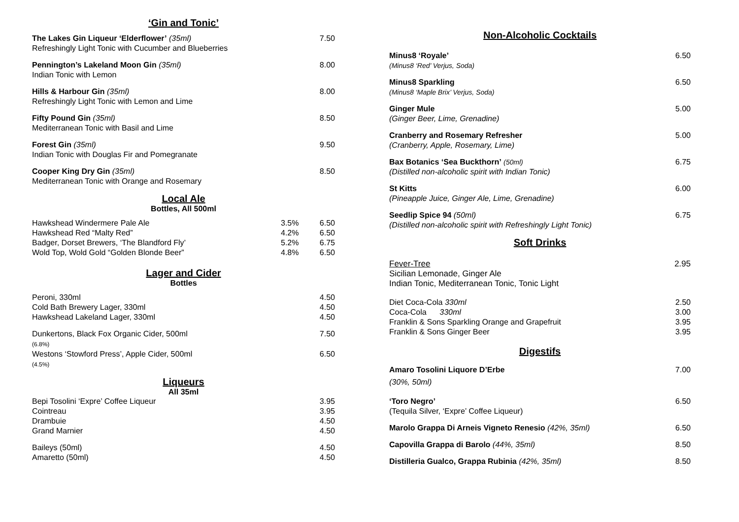‘Gin and Tonic’
| The Lakes Gin Liqueur ‘Elderflower’ (35ml) Refreshingly Light Tonic with Cucumber and Blueberries | 7.50 |
| Pennington’s Lakeland Moon Gin (35ml) Indian Tonic with Lemon | 8.00 |
| Hills & Harbour Gin (35ml) Refreshingly Light Tonic with Lemon and Lime | 8.00 |
| Fifty Pound Gin (35ml) Mediterranean Tonic with Basil and Lime | 8.50 |
| Forest Gin (35ml) Indian Tonic with Douglas Fir and Pomegranate | 9.50 |
| Cooper King Dry Gin (35ml) Mediterranean Tonic with Orange and Rosemary | 8.50 |
Local Ale
Bottles, All 500ml
| Hawkshead Windermere Pale Ale | 3.5% | 6.50 |
| Hawkshead Red “Malty Red” | 4.2% | 6.50 |
| Badger, Dorset Brewers, ‘The Blandford Fly’ | 5.2% | 6.75 |
| Wold Top, Wold Gold “Golden Blonde Beer” | 4.8% | 6.50 |
Lager and Cider
Bottles
| Peroni, 330ml | 4.50 |
| Cold Bath Brewery Lager, 330ml | 4.50 |
| Hawkshead Lakeland Lager, 330ml | 4.50 |
| Dunkertons, Black Fox Organic Cider, 500ml (6.8%) | 7.50 |
| Westons ‘Stowford Press’, Apple Cider, 500ml (4.5%) | 6.50 |
Liqueurs
All 35ml
| Bepi Tosolini ‘Expre’ Coffee Liqueur | 3.95 |
| Cointreau | 3.95 |
| Drambuie | 4.50 |
| Grand Marnier | 4.50 |
| Baileys (50ml) | 4.50 |
| Amaretto (50ml) | 4.50 |
Non-Alcoholic Cocktails
| Minus8 ‘Royale’ (Minus8 ‘Red’ Verjus, Soda) | 6.50 |
| Minus8 Sparkling (Minus8 ‘Maple Brix’ Verjus, Soda) | 6.50 |
| Ginger Mule (Ginger Beer, Lime, Grenadine) | 5.00 |
| Cranberry and Rosemary Refresher (Cranberry, Apple, Rosemary, Lime) | 5.00 |
| Bax Botanics ‘Sea Buckthorn’ (50ml) (Distilled non-alcoholic spirit with Indian Tonic) | 6.75 |
| St Kitts (Pineapple Juice, Ginger Ale, Lime, Grenadine) | 6.00 |
| Seedlip Spice 94 (50ml) (Distilled non-alcoholic spirit with Refreshingly Light Tonic) | 6.75 |
Soft Drinks
| Fever-Tree Sicilian Lemonade, Ginger Ale Indian Tonic, Mediterranean Tonic, Tonic Light | 2.95 |
| Diet Coca-Cola 330ml | 2.50 |
| Coca-Cola 330ml | 3.00 |
| Franklin & Sons Sparkling Orange and Grapefruit | 3.95 |
| Franklin & Sons Ginger Beer | 3.95 |
Digestifs
| Amaro Tosolini Liquore D’Erbe (30%, 50ml) | 7.00 |
| ‘Toro Negro’ (Tequila Silver, ‘Expre’ Coffee Liqueur) | 6.50 |
| Marolo Grappa Di Arneis Vigneto Renesio (42%, 35ml) | 6.50 |
| Capovilla Grappa di Barolo (44%, 35ml) | 8.50 |
| Distilleria Gualco, Grappa Rubinia (42%, 35ml) | 8.50 |